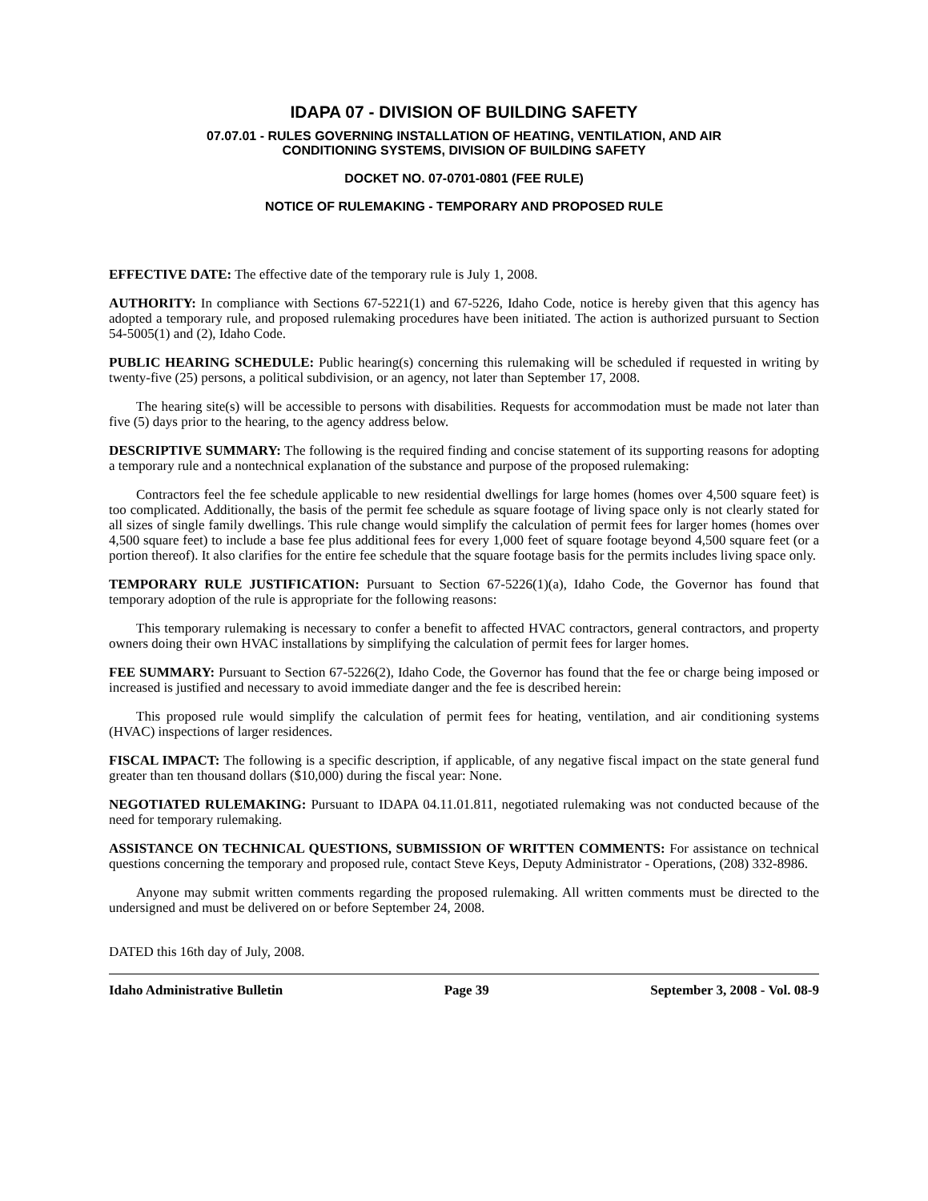IDAPA 07 - DIVISION OF BUILDING SAFETY
07.07.01 - RULES GOVERNING INSTALLATION OF HEATING, VENTILATION, AND AIR
CONDITIONING SYSTEMS, DIVISION OF BUILDING SAFETY
DOCKET NO. 07-0701-0801 (FEE RULE)
NOTICE OF RULEMAKING - TEMPORARY AND PROPOSED RULE
EFFECTIVE DATE: The effective date of the temporary rule is July 1, 2008.
AUTHORITY: In compliance with Sections 67-5221(1) and 67-5226, Idaho Code, notice is hereby given that this agency has adopted a temporary rule, and proposed rulemaking procedures have been initiated. The action is authorized pursuant to Section 54-5005(1) and (2), Idaho Code.
PUBLIC HEARING SCHEDULE: Public hearing(s) concerning this rulemaking will be scheduled if requested in writing by twenty-five (25) persons, a political subdivision, or an agency, not later than September 17, 2008.
The hearing site(s) will be accessible to persons with disabilities. Requests for accommodation must be made not later than five (5) days prior to the hearing, to the agency address below.
DESCRIPTIVE SUMMARY: The following is the required finding and concise statement of its supporting reasons for adopting a temporary rule and a nontechnical explanation of the substance and purpose of the proposed rulemaking:
Contractors feel the fee schedule applicable to new residential dwellings for large homes (homes over 4,500 square feet) is too complicated. Additionally, the basis of the permit fee schedule as square footage of living space only is not clearly stated for all sizes of single family dwellings. This rule change would simplify the calculation of permit fees for larger homes (homes over 4,500 square feet) to include a base fee plus additional fees for every 1,000 feet of square footage beyond 4,500 square feet (or a portion thereof). It also clarifies for the entire fee schedule that the square footage basis for the permits includes living space only.
TEMPORARY RULE JUSTIFICATION: Pursuant to Section 67-5226(1)(a), Idaho Code, the Governor has found that temporary adoption of the rule is appropriate for the following reasons:
This temporary rulemaking is necessary to confer a benefit to affected HVAC contractors, general contractors, and property owners doing their own HVAC installations by simplifying the calculation of permit fees for larger homes.
FEE SUMMARY: Pursuant to Section 67-5226(2), Idaho Code, the Governor has found that the fee or charge being imposed or increased is justified and necessary to avoid immediate danger and the fee is described herein:
This proposed rule would simplify the calculation of permit fees for heating, ventilation, and air conditioning systems (HVAC) inspections of larger residences.
FISCAL IMPACT: The following is a specific description, if applicable, of any negative fiscal impact on the state general fund greater than ten thousand dollars ($10,000) during the fiscal year: None.
NEGOTIATED RULEMAKING: Pursuant to IDAPA 04.11.01.811, negotiated rulemaking was not conducted because of the need for temporary rulemaking.
ASSISTANCE ON TECHNICAL QUESTIONS, SUBMISSION OF WRITTEN COMMENTS: For assistance on technical questions concerning the temporary and proposed rule, contact Steve Keys, Deputy Administrator - Operations, (208) 332-8986.
Anyone may submit written comments regarding the proposed rulemaking. All written comments must be directed to the undersigned and must be delivered on or before September 24, 2008.
DATED this 16th day of July, 2008.
Idaho Administrative Bulletin Page 39 September 3, 2008 - Vol. 08-9